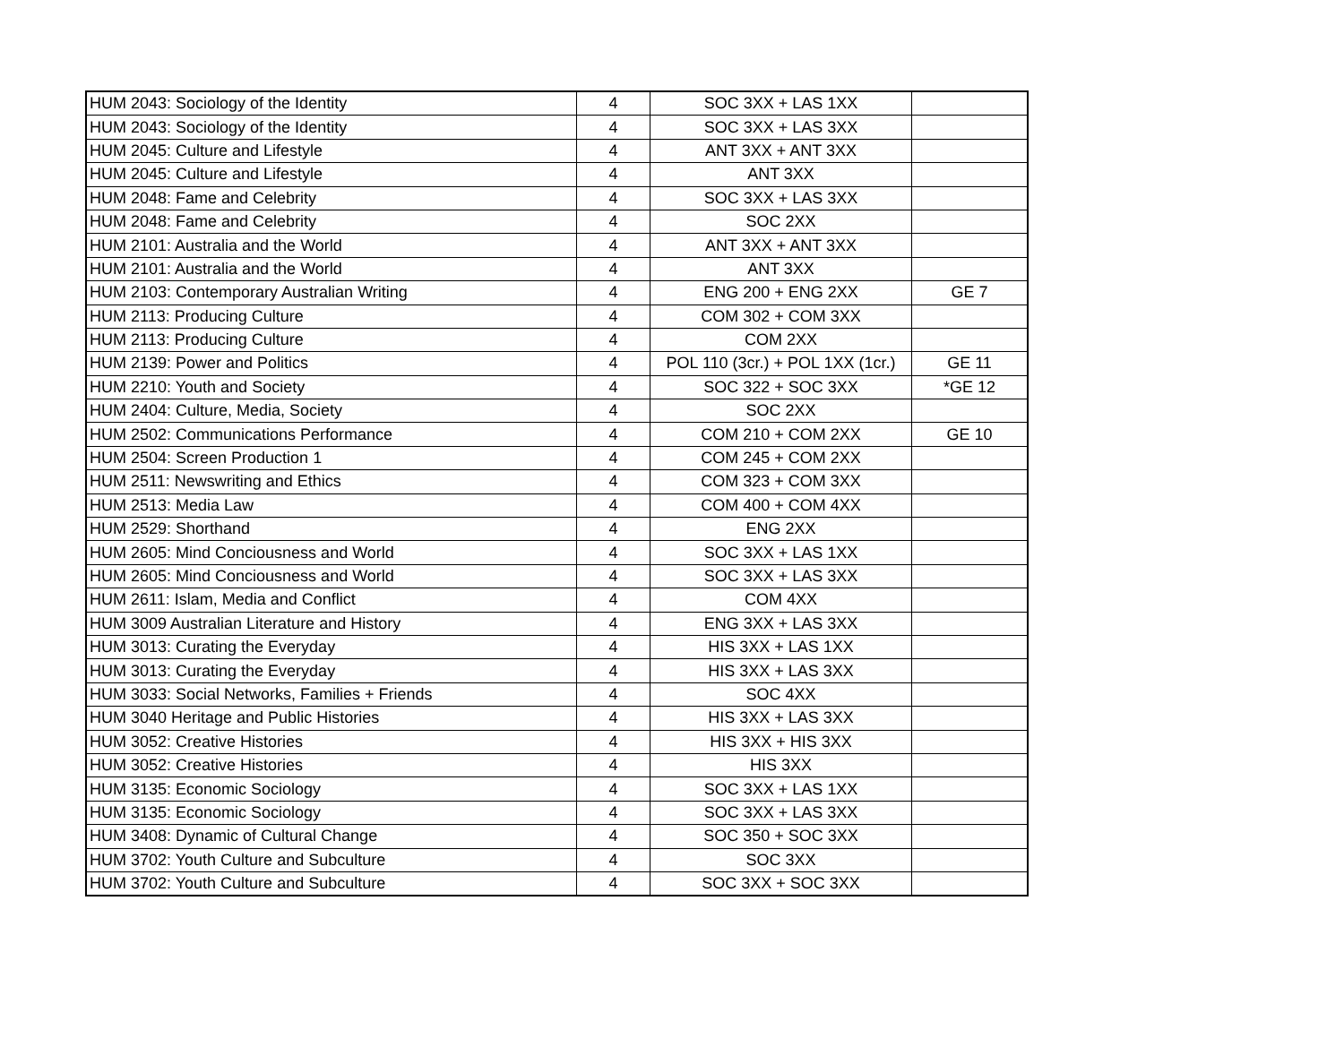| HUM 2043: Sociology of the Identity | 4 | SOC 3XX + LAS 1XX | |
| HUM 2043: Sociology of the Identity | 4 | SOC 3XX + LAS 3XX | |
| HUM 2045: Culture and Lifestyle | 4 | ANT 3XX + ANT 3XX | |
| HUM 2045: Culture and Lifestyle | 4 | ANT 3XX | |
| HUM 2048: Fame and Celebrity | 4 | SOC 3XX + LAS 3XX | |
| HUM 2048: Fame and Celebrity | 4 | SOC 2XX | |
| HUM 2101: Australia and the World | 4 | ANT 3XX + ANT 3XX | |
| HUM 2101: Australia and the World | 4 | ANT 3XX | |
| HUM 2103: Contemporary Australian Writing | 4 | ENG 200 + ENG 2XX | GE 7 |
| HUM 2113: Producing Culture | 4 | COM 302 + COM 3XX | |
| HUM 2113: Producing Culture | 4 | COM 2XX | |
| HUM 2139: Power and Politics | 4 | POL 110 (3cr.) + POL 1XX (1cr.) | GE 11 |
| HUM 2210: Youth and Society | 4 | SOC 322 + SOC 3XX | *GE 12 |
| HUM 2404: Culture, Media, Society | 4 | SOC 2XX | |
| HUM 2502: Communications Performance | 4 | COM 210 + COM 2XX | GE 10 |
| HUM 2504: Screen Production 1 | 4 | COM 245 + COM 2XX | |
| HUM 2511: Newswriting and Ethics | 4 | COM 323 + COM 3XX | |
| HUM 2513: Media Law | 4 | COM 400 + COM 4XX | |
| HUM 2529: Shorthand | 4 | ENG 2XX | |
| HUM 2605: Mind Conciousness and World | 4 | SOC 3XX + LAS 1XX | |
| HUM 2605: Mind Conciousness and World | 4 | SOC 3XX + LAS 3XX | |
| HUM 2611: Islam, Media and Conflict | 4 | COM 4XX | |
| HUM 3009 Australian Literature and History | 4 | ENG 3XX + LAS 3XX | |
| HUM 3013: Curating the Everyday | 4 | HIS 3XX + LAS 1XX | |
| HUM 3013: Curating the Everyday | 4 | HIS 3XX + LAS 3XX | |
| HUM 3033: Social Networks, Families + Friends | 4 | SOC 4XX | |
| HUM 3040 Heritage and Public Histories | 4 | HIS 3XX + LAS 3XX | |
| HUM 3052: Creative Histories | 4 | HIS 3XX + HIS 3XX | |
| HUM 3052: Creative Histories | 4 | HIS 3XX | |
| HUM 3135: Economic Sociology | 4 | SOC 3XX + LAS 1XX | |
| HUM 3135: Economic Sociology | 4 | SOC 3XX + LAS 3XX | |
| HUM 3408: Dynamic of Cultural Change | 4 | SOC 350 + SOC 3XX | |
| HUM 3702: Youth Culture and Subculture | 4 | SOC 3XX | |
| HUM 3702: Youth Culture and Subculture | 4 | SOC 3XX + SOC 3XX | |